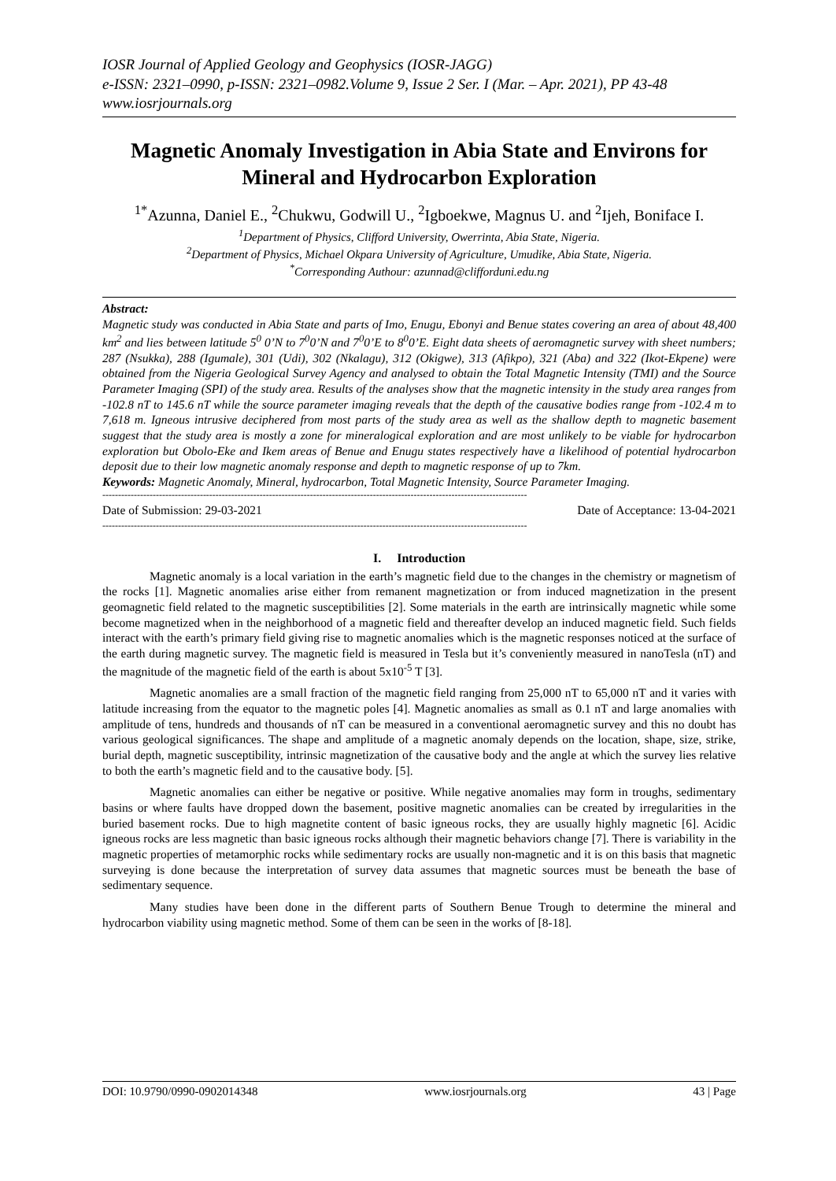IOSR Journal of Applied Geology and Geophysics (IOSR-JAGG)
e-ISSN: 2321–0990, p-ISSN: 2321–0982.Volume 9, Issue 2 Ser. I (Mar. – Apr. 2021), PP 43-48
www.iosrjournals.org
Magnetic Anomaly Investigation in Abia State and Environs for Mineral and Hydrocarbon Exploration
<sup>1*</sup>Azunna, Daniel E., <sup>2</sup>Chukwu, Godwill U., <sup>2</sup>Igboekwe, Magnus U. and <sup>2</sup>Ijeh, Boniface I.
<sup>1</sup> Department of Physics, Clifford University, Owerrinta, Abia State, Nigeria.
<sup>2</sup> Department of Physics, Michael Okpara University of Agriculture, Umudike, Abia State, Nigeria.
<sup>*</sup> Corresponding Authour: azunnad@clifforduni.edu.ng
Abstract:
Magnetic study was conducted in Abia State and parts of Imo, Enugu, Ebonyi and Benue states covering an area of about 48,400 km<sup>2</sup> and lies between latitude 5<sup>0</sup> 0’N to 7<sup>0</sup>0’N and 7<sup>0</sup>0’E to 8<sup>0</sup>0’E. Eight data sheets of aeromagnetic survey with sheet numbers; 287 (Nsukka), 288 (Igumale), 301 (Udi), 302 (Nkalagu), 312 (Okigwe), 313 (Afikpo), 321 (Aba) and 322 (Ikot-Ekpene) were obtained from the Nigeria Geological Survey Agency and analysed to obtain the Total Magnetic Intensity (TMI) and the Source Parameter Imaging (SPI) of the study area. Results of the analyses show that the magnetic intensity in the study area ranges from -102.8 nT to 145.6 nT while the source parameter imaging reveals that the depth of the causative bodies range from -102.4 m to 7,618 m. Igneous intrusive deciphered from most parts of the study area as well as the shallow depth to magnetic basement suggest that the study area is mostly a zone for mineralogical exploration and are most unlikely to be viable for hydrocarbon exploration but Obolo-Eke and Ikem areas of Benue and Enugu states respectively have a likelihood of potential hydrocarbon deposit due to their low magnetic anomaly response and depth to magnetic response of up to 7km.
Keywords: Magnetic Anomaly, Mineral, hydrocarbon, Total Magnetic Intensity, Source Parameter Imaging.
---------------------------------------------------------------------------------------------------------------------------------------
Date of Submission: 29-03-2021 Date of Acceptance: 13-04-2021
---------------------------------------------------------------------------------------------------------------------------------------
I. Introduction
Magnetic anomaly is a local variation in the earth’s magnetic field due to the changes in the chemistry or magnetism of the rocks [1]. Magnetic anomalies arise either from remanent magnetization or from induced magnetization in the present geomagnetic field related to the magnetic susceptibilities [2]. Some materials in the earth are intrinsically magnetic while some become magnetized when in the neighborhood of a magnetic field and thereafter develop an induced magnetic field. Such fields interact with the earth’s primary field giving rise to magnetic anomalies which is the magnetic responses noticed at the surface of the earth during magnetic survey. The magnetic field is measured in Tesla but it’s conveniently measured in nanoTesla (nT) and the magnitude of the magnetic field of the earth is about 5x10<sup>-5</sup> T [3].
Magnetic anomalies are a small fraction of the magnetic field ranging from 25,000 nT to 65,000 nT and it varies with latitude increasing from the equator to the magnetic poles [4]. Magnetic anomalies as small as 0.1 nT and large anomalies with amplitude of tens, hundreds and thousands of nT can be measured in a conventional aeromagnetic survey and this no doubt has various geological significances. The shape and amplitude of a magnetic anomaly depends on the location, shape, size, strike, burial depth, magnetic susceptibility, intrinsic magnetization of the causative body and the angle at which the survey lies relative to both the earth’s magnetic field and to the causative body. [5].
Magnetic anomalies can either be negative or positive. While negative anomalies may form in troughs, sedimentary basins or where faults have dropped down the basement, positive magnetic anomalies can be created by irregularities in the buried basement rocks. Due to high magnetite content of basic igneous rocks, they are usually highly magnetic [6]. Acidic igneous rocks are less magnetic than basic igneous rocks although their magnetic behaviors change [7]. There is variability in the magnetic properties of metamorphic rocks while sedimentary rocks are usually non-magnetic and it is on this basis that magnetic surveying is done because the interpretation of survey data assumes that magnetic sources must be beneath the base of sedimentary sequence.
Many studies have been done in the different parts of Southern Benue Trough to determine the mineral and hydrocarbon viability using magnetic method. Some of them can be seen in the works of [8-18].
DOI: 10.9790/0990-0902014348 www.iosrjournals.org 43 | Page